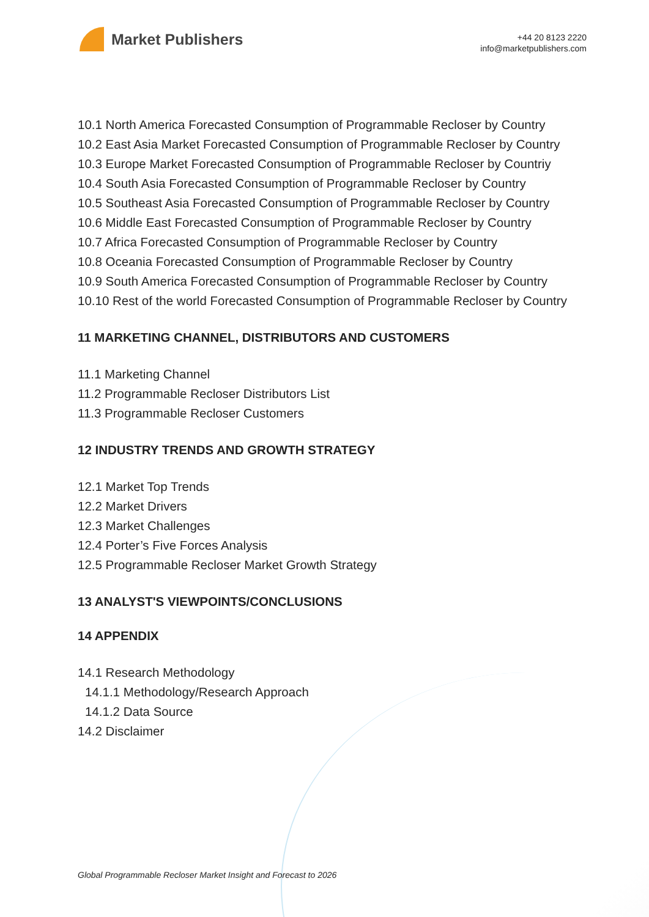Market Publishers
+44 20 8123 2220
info@marketpublishers.com
10.1 North America Forecasted Consumption of Programmable Recloser by Country
10.2 East Asia Market Forecasted Consumption of Programmable Recloser by Country
10.3 Europe Market Forecasted Consumption of Programmable Recloser by Countriy
10.4 South Asia Forecasted Consumption of Programmable Recloser by Country
10.5 Southeast Asia Forecasted Consumption of Programmable Recloser by Country
10.6 Middle East Forecasted Consumption of Programmable Recloser by Country
10.7 Africa Forecasted Consumption of Programmable Recloser by Country
10.8 Oceania Forecasted Consumption of Programmable Recloser by Country
10.9 South America Forecasted Consumption of Programmable Recloser by Country
10.10 Rest of the world Forecasted Consumption of Programmable Recloser by Country
11 MARKETING CHANNEL, DISTRIBUTORS AND CUSTOMERS
11.1 Marketing Channel
11.2 Programmable Recloser Distributors List
11.3 Programmable Recloser Customers
12 INDUSTRY TRENDS AND GROWTH STRATEGY
12.1 Market Top Trends
12.2 Market Drivers
12.3 Market Challenges
12.4 Porter’s Five Forces Analysis
12.5 Programmable Recloser Market Growth Strategy
13 ANALYST'S VIEWPOINTS/CONCLUSIONS
14 APPENDIX
14.1 Research Methodology
14.1.1 Methodology/Research Approach
14.1.2 Data Source
14.2 Disclaimer
Global Programmable Recloser Market Insight and Forecast to 2026